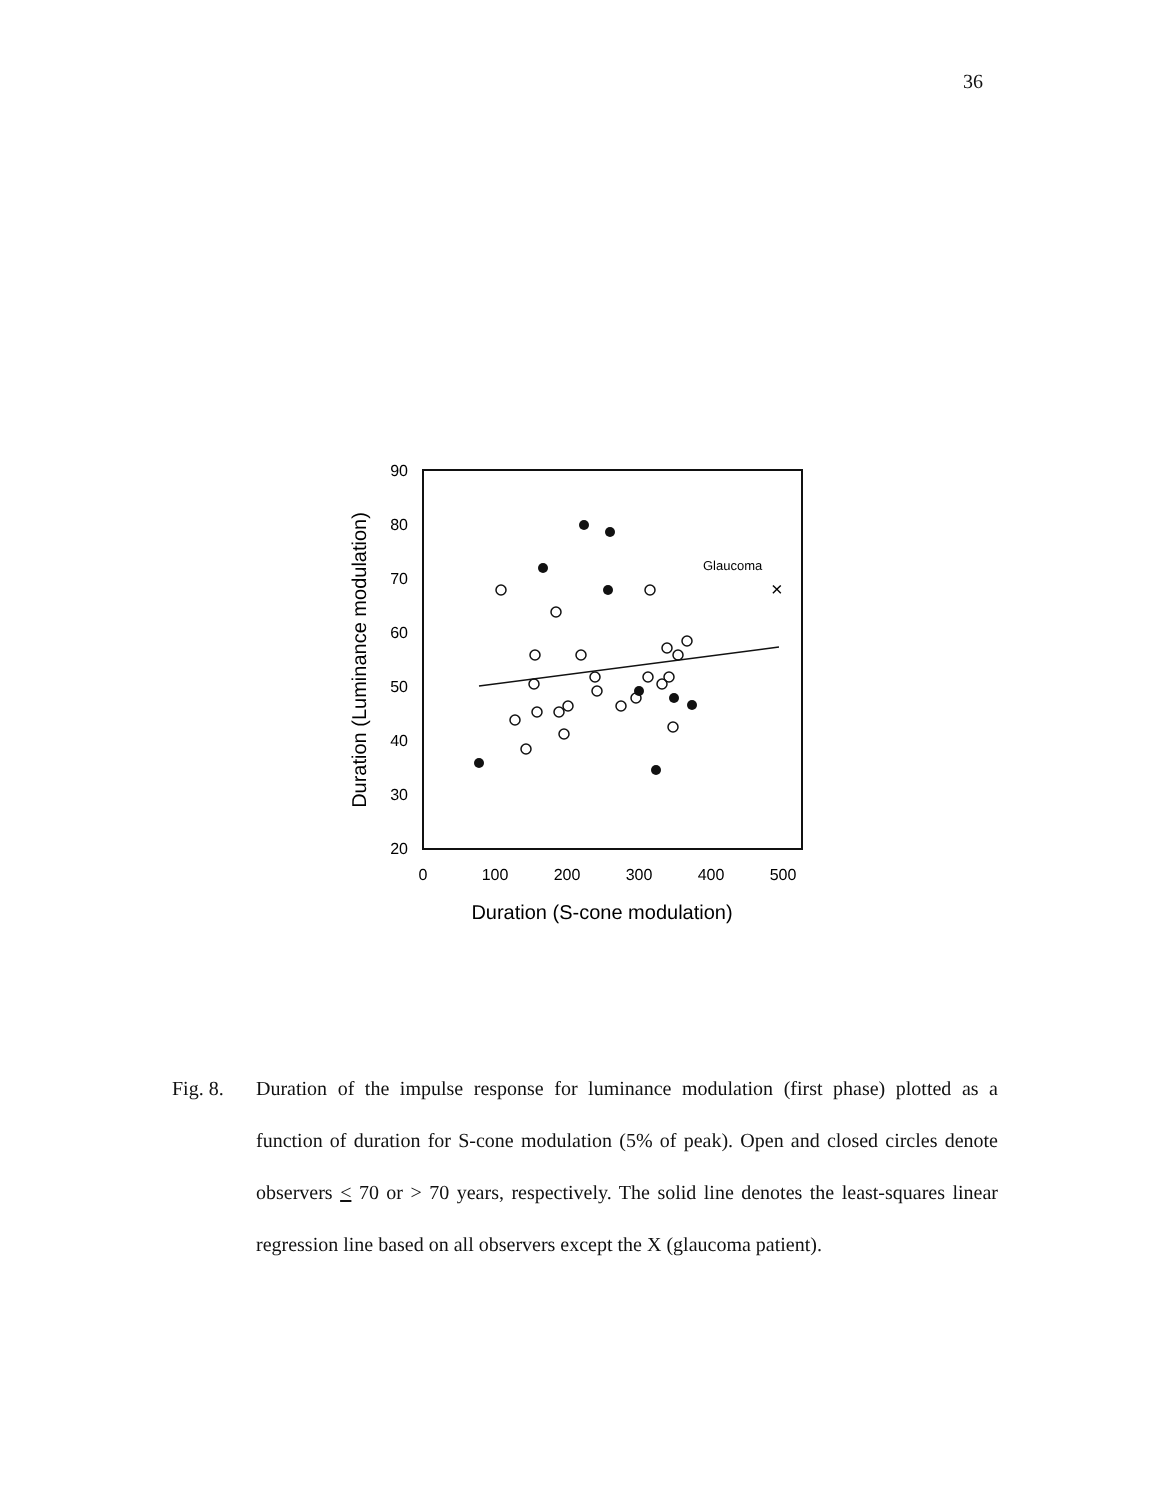36
90
80
70
60
50
40
30
20
0
100
200
300
400
500
Duration (S-cone modulation)
Duration (Luminance modulation)
Glaucoma
×
Fig. 8. Duration of the impulse response for luminance modulation (first phase) plotted as a function of duration for S-cone modulation (5% of peak). Open and closed circles denote observers < 70 or > 70 years, respectively. The solid line denotes the least-squares linear regression line based on all observers except the X (glaucoma patient).